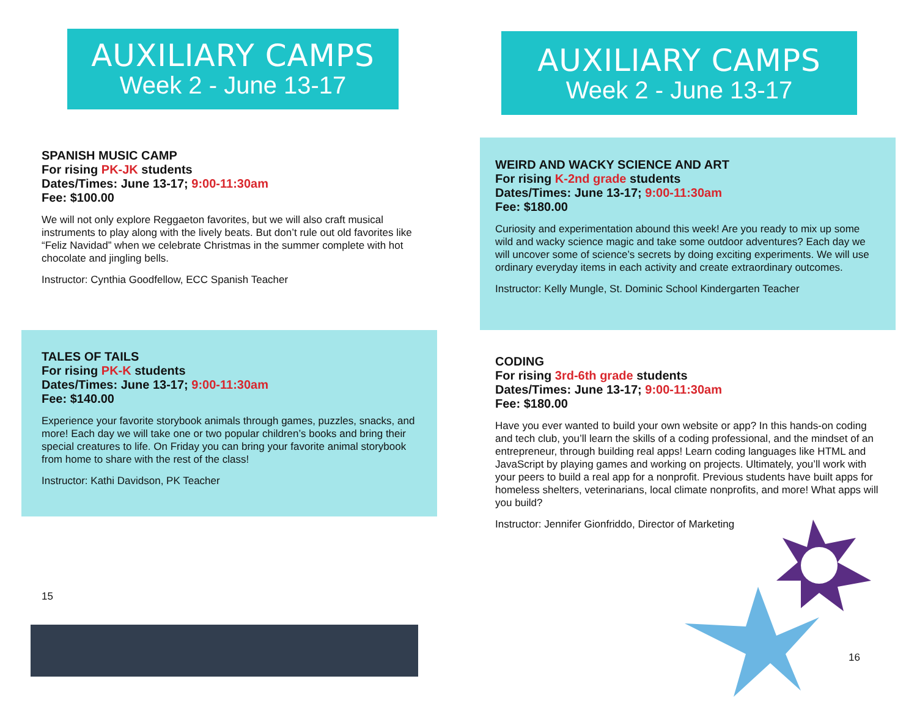AUXILIARY CAMPS
Week 2 - June 13-17
SPANISH MUSIC CAMP
For rising PK-JK students
Dates/Times: June 13-17; 9:00-11:30am
Fee: $100.00
We will not only explore Reggaeton favorites, but we will also craft musical instruments to play along with the lively beats. But don’t rule out old favorites like “Feliz Navidad” when we celebrate Christmas in the summer complete with hot chocolate and jingling bells.
Instructor: Cynthia Goodfellow, ECC Spanish Teacher
TALES OF TAILS
For rising PK-K students
Dates/Times: June 13-17; 9:00-11:30am
Fee: $140.00
Experience your favorite storybook animals through games, puzzles, snacks, and more! Each day we will take one or two popular children’s books and bring their special creatures to life. On Friday you can bring your favorite animal storybook from home to share with the rest of the class!
Instructor: Kathi Davidson, PK Teacher
15
AUXILIARY CAMPS
Week 2 - June 13-17
WEIRD AND WACKY SCIENCE AND ART
For rising K-2nd grade students
Dates/Times: June 13-17; 9:00-11:30am
Fee: $180.00
Curiosity and experimentation abound this week! Are you ready to mix up some wild and wacky science magic and take some outdoor adventures? Each day we will uncover some of science’s secrets by doing exciting experiments. We will use ordinary everyday items in each activity and create extraordinary outcomes.
Instructor: Kelly Mungle, St. Dominic School Kindergarten Teacher
CODING
For rising 3rd-6th grade students
Dates/Times: June 13-17; 9:00-11:30am
Fee: $180.00
Have you ever wanted to build your own website or app? In this hands-on coding and tech club, you’ll learn the skills of a coding professional, and the mindset of an entrepreneur, through building real apps! Learn coding languages like HTML and JavaScript by playing games and working on projects. Ultimately, you’ll work with your peers to build a real app for a nonprofit. Previous students have built apps for homeless shelters, veterinarians, local climate nonprofits, and more! What apps will you build?
Instructor: Jennifer Gionfriddo, Director of Marketing
16